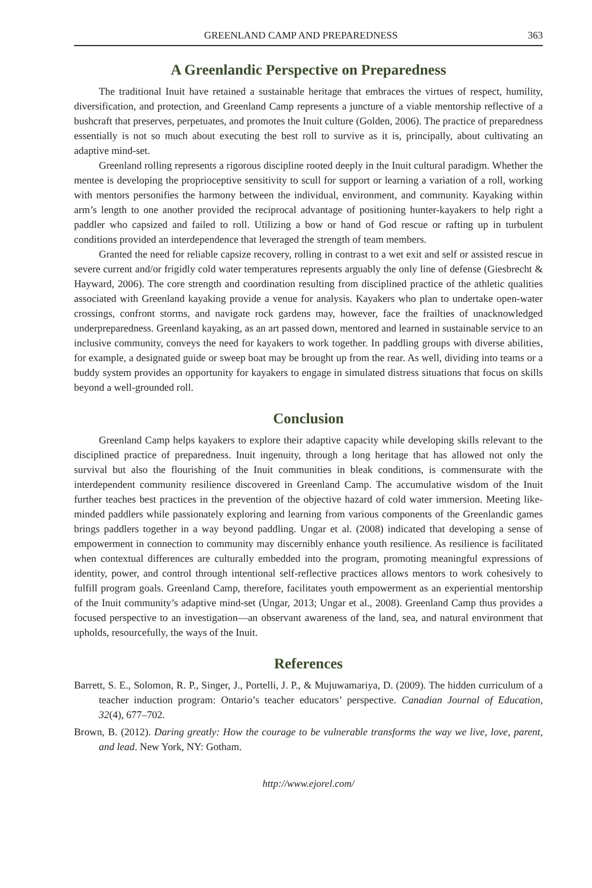GREENLAND CAMP AND PREPAREDNESS 363
A Greenlandic Perspective on Preparedness
The traditional Inuit have retained a sustainable heritage that embraces the virtues of respect, humility, diversification, and protection, and Greenland Camp represents a juncture of a viable mentorship reflective of a bushcraft that preserves, perpetuates, and promotes the Inuit culture (Golden, 2006). The practice of preparedness essentially is not so much about executing the best roll to survive as it is, principally, about cultivating an adaptive mind-set.
Greenland rolling represents a rigorous discipline rooted deeply in the Inuit cultural paradigm. Whether the mentee is developing the proprioceptive sensitivity to scull for support or learning a variation of a roll, working with mentors personifies the harmony between the individual, environment, and community. Kayaking within arm’s length to one another provided the reciprocal advantage of positioning hunter-kayakers to help right a paddler who capsized and failed to roll. Utilizing a bow or hand of God rescue or rafting up in turbulent conditions provided an interdependence that leveraged the strength of team members.
Granted the need for reliable capsize recovery, rolling in contrast to a wet exit and self or assisted rescue in severe current and/or frigidly cold water temperatures represents arguably the only line of defense (Giesbrecht & Hayward, 2006). The core strength and coordination resulting from disciplined practice of the athletic qualities associated with Greenland kayaking provide a venue for analysis. Kayakers who plan to undertake open-water crossings, confront storms, and navigate rock gardens may, however, face the frailties of unacknowledged underpreparedness. Greenland kayaking, as an art passed down, mentored and learned in sustainable service to an inclusive community, conveys the need for kayakers to work together. In paddling groups with diverse abilities, for example, a designated guide or sweep boat may be brought up from the rear. As well, dividing into teams or a buddy system provides an opportunity for kayakers to engage in simulated distress situations that focus on skills beyond a well-grounded roll.
Conclusion
Greenland Camp helps kayakers to explore their adaptive capacity while developing skills relevant to the disciplined practice of preparedness. Inuit ingenuity, through a long heritage that has allowed not only the survival but also the flourishing of the Inuit communities in bleak conditions, is commensurate with the interdependent community resilience discovered in Greenland Camp. The accumulative wisdom of the Inuit further teaches best practices in the prevention of the objective hazard of cold water immersion. Meeting like-minded paddlers while passionately exploring and learning from various components of the Greenlandic games brings paddlers together in a way beyond paddling. Ungar et al. (2008) indicated that developing a sense of empowerment in connection to community may discernibly enhance youth resilience. As resilience is facilitated when contextual differences are culturally embedded into the program, promoting meaningful expressions of identity, power, and control through intentional self-reflective practices allows mentors to work cohesively to fulfill program goals. Greenland Camp, therefore, facilitates youth empowerment as an experiential mentorship of the Inuit community’s adaptive mind-set (Ungar, 2013; Ungar et al., 2008). Greenland Camp thus provides a focused perspective to an investigation—an observant awareness of the land, sea, and natural environment that upholds, resourcefully, the ways of the Inuit.
References
Barrett, S. E., Solomon, R. P., Singer, J., Portelli, J. P., & Mujuwamariya, D. (2009). The hidden curriculum of a teacher induction program: Ontario’s teacher educators’ perspective. Canadian Journal of Education, 32(4), 677–702.
Brown, B. (2012). Daring greatly: How the courage to be vulnerable transforms the way we live, love, parent, and lead. New York, NY: Gotham.
http://www.ejorel.com/